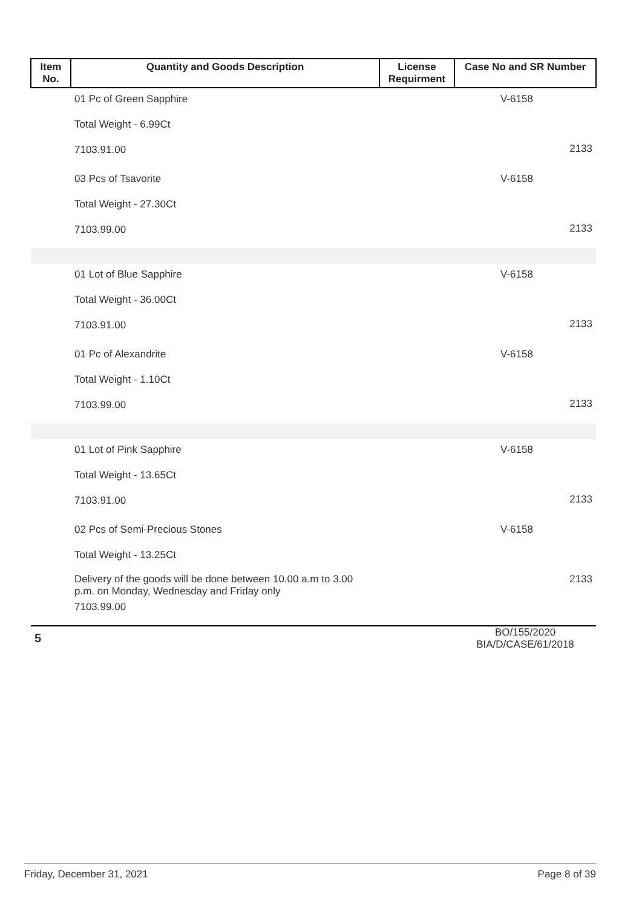| Item No. | Quantity and Goods Description | License Requirment | Case No and SR Number |
| --- | --- | --- | --- |
| | 01 Pc of Green Sapphire Total Weight - 6.99Ct 7103.91.00 | | V-6158 2133 |
| | 03 Pcs of Tsavorite Total Weight - 27.30Ct 7103.99.00 | | V-6158 2133 |
| | 01 Lot of Blue Sapphire Total Weight - 36.00Ct 7103.91.00 | | V-6158 2133 |
| | 01 Pc of Alexandrite Total Weight - 1.10Ct 7103.99.00 | | V-6158 2133 |
| | 01 Lot of Pink Sapphire Total Weight - 13.65Ct 7103.91.00 | | V-6158 2133 |
| | 02 Pcs of Semi-Precious Stones Total Weight - 13.25Ct Delivery of the goods will be done between 10.00 a.m to 3.00 p.m. on Monday, Wednesday and Friday only 7103.99.00 | | V-6158 2133 |
| 5 | | | BO/155/2020 BIA/D/CASE/61/2018 |
Friday, December 31, 2021 Page 8 of 39